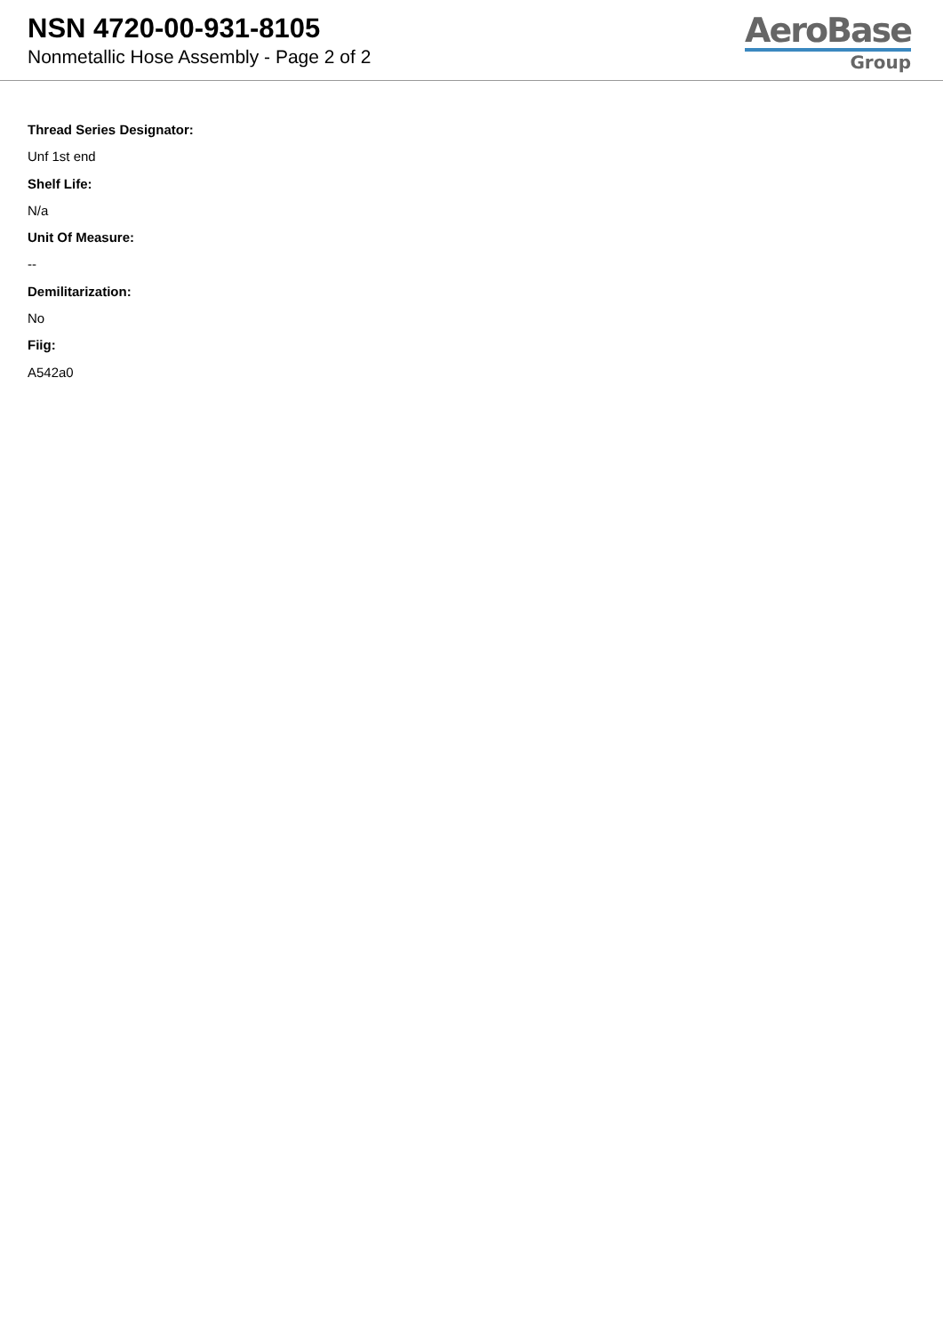NSN 4720-00-931-8105
Nonmetallic Hose Assembly - Page 2 of 2
AeroBase
Group
Thread Series Designator:
Unf 1st end
Shelf Life:
N/a
Unit Of Measure:
--
Demilitarization:
No
Fiig:
A542a0